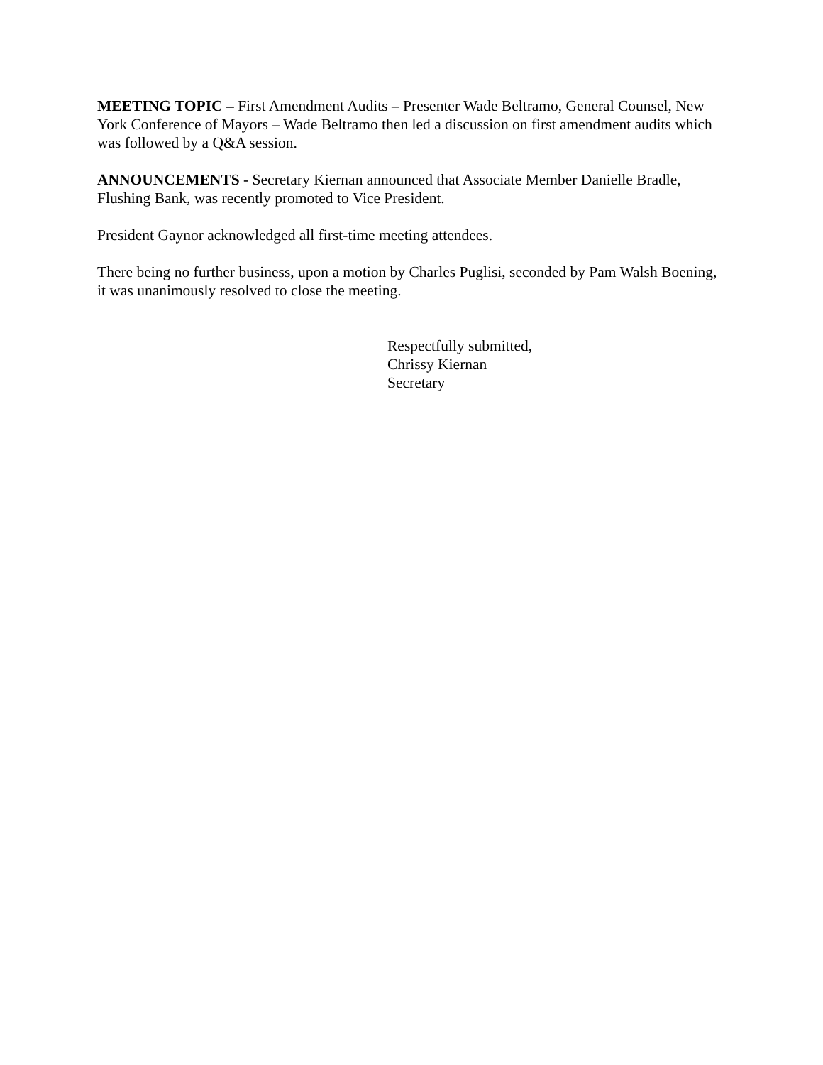MEETING TOPIC – First Amendment Audits – Presenter Wade Beltramo, General Counsel, New York Conference of Mayors – Wade Beltramo then led a discussion on first amendment audits which was followed by a Q&A session.
ANNOUNCEMENTS - Secretary Kiernan announced that Associate Member Danielle Bradle, Flushing Bank, was recently promoted to Vice President.
President Gaynor acknowledged all first-time meeting attendees.
There being no further business, upon a motion by Charles Puglisi, seconded by Pam Walsh Boening, it was unanimously resolved to close the meeting.
Respectfully submitted,
Chrissy Kiernan
Secretary